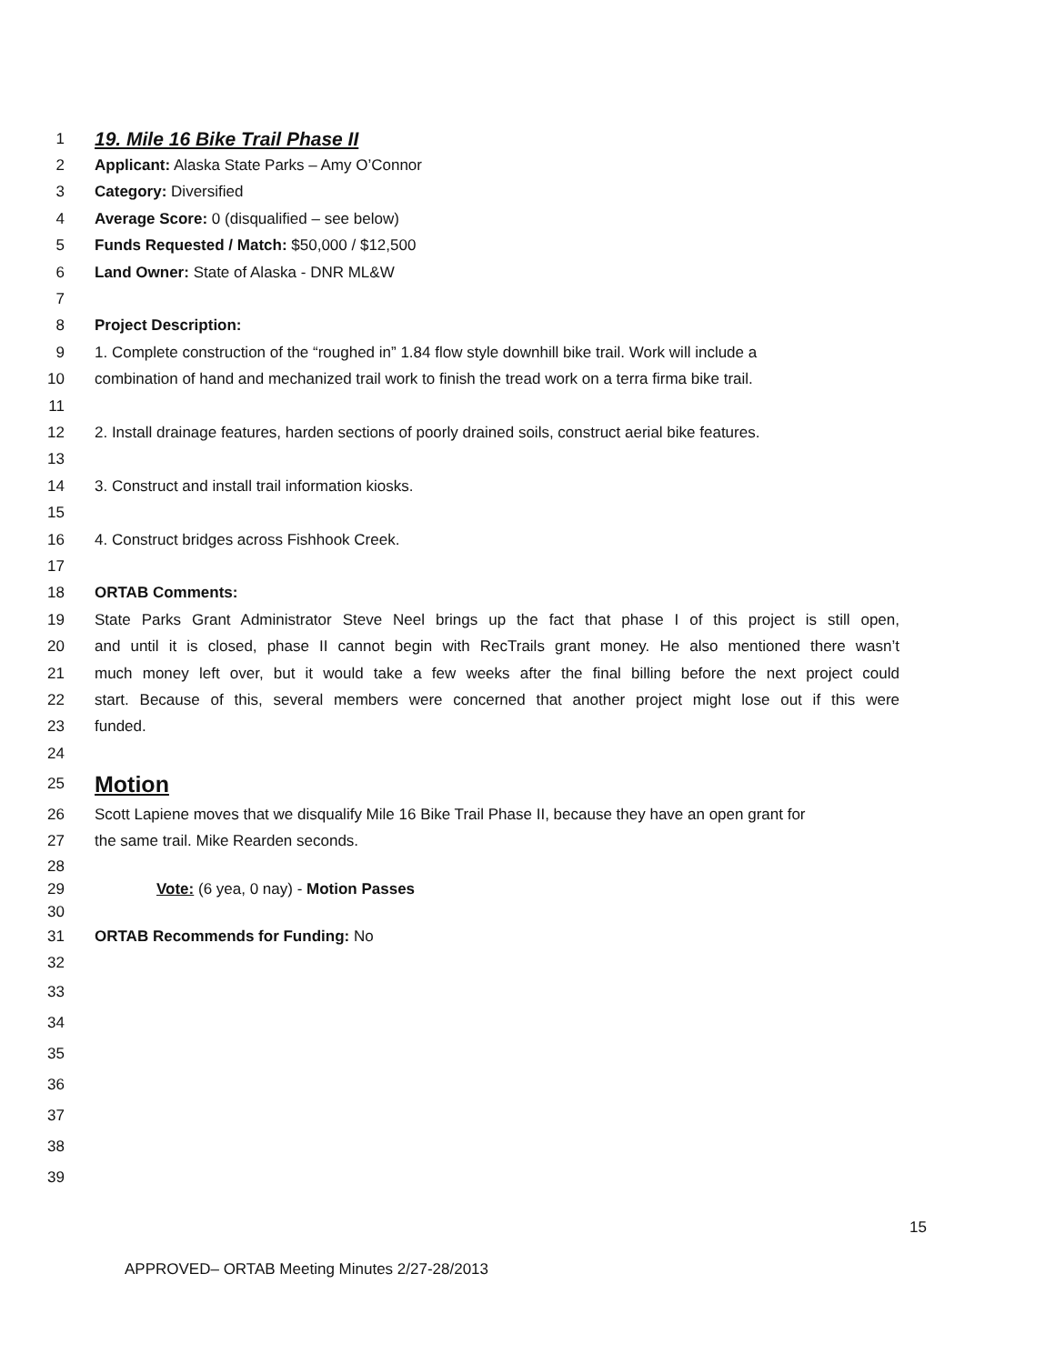1 19. Mile 16 Bike Trail Phase II
2 Applicant: Alaska State Parks – Amy O’Connor
3 Category: Diversified
4 Average Score: 0 (disqualified – see below)
5 Funds Requested / Match: $50,000 / $12,500
6 Land Owner: State of Alaska - DNR ML&W
7
8 Project Description:
9 1. Complete construction of the “roughed in” 1.84 flow style downhill bike trail. Work will include a
10 combination of hand and mechanized trail work to finish the tread work on a terra firma bike trail.
11
12 2. Install drainage features, harden sections of poorly drained soils, construct aerial bike features.
13
14 3. Construct and install trail information kiosks.
15
16 4. Construct bridges across Fishhook Creek.
17
18 ORTAB Comments:
19 State Parks Grant Administrator Steve Neel brings up the fact that phase I of this project is still open,
20 and until it is closed, phase II cannot begin with RecTrails grant money. He also mentioned there wasn’t
21 much money left over, but it would take a few weeks after the final billing before the next project could
22 start. Because of this, several members were concerned that another project might lose out if this were
23 funded.
24
25 Motion
26 Scott Lapiene moves that we disqualify Mile 16 Bike Trail Phase II, because they have an open grant for
27 the same trail. Mike Rearden seconds.
28
29 Vote: (6 yea, 0 nay) - Motion Passes
30
31 ORTAB Recommends for Funding: No
32
33
34
35
36
37
38
39
15
APPROVED– ORTAB Meeting Minutes 2/27-28/2013